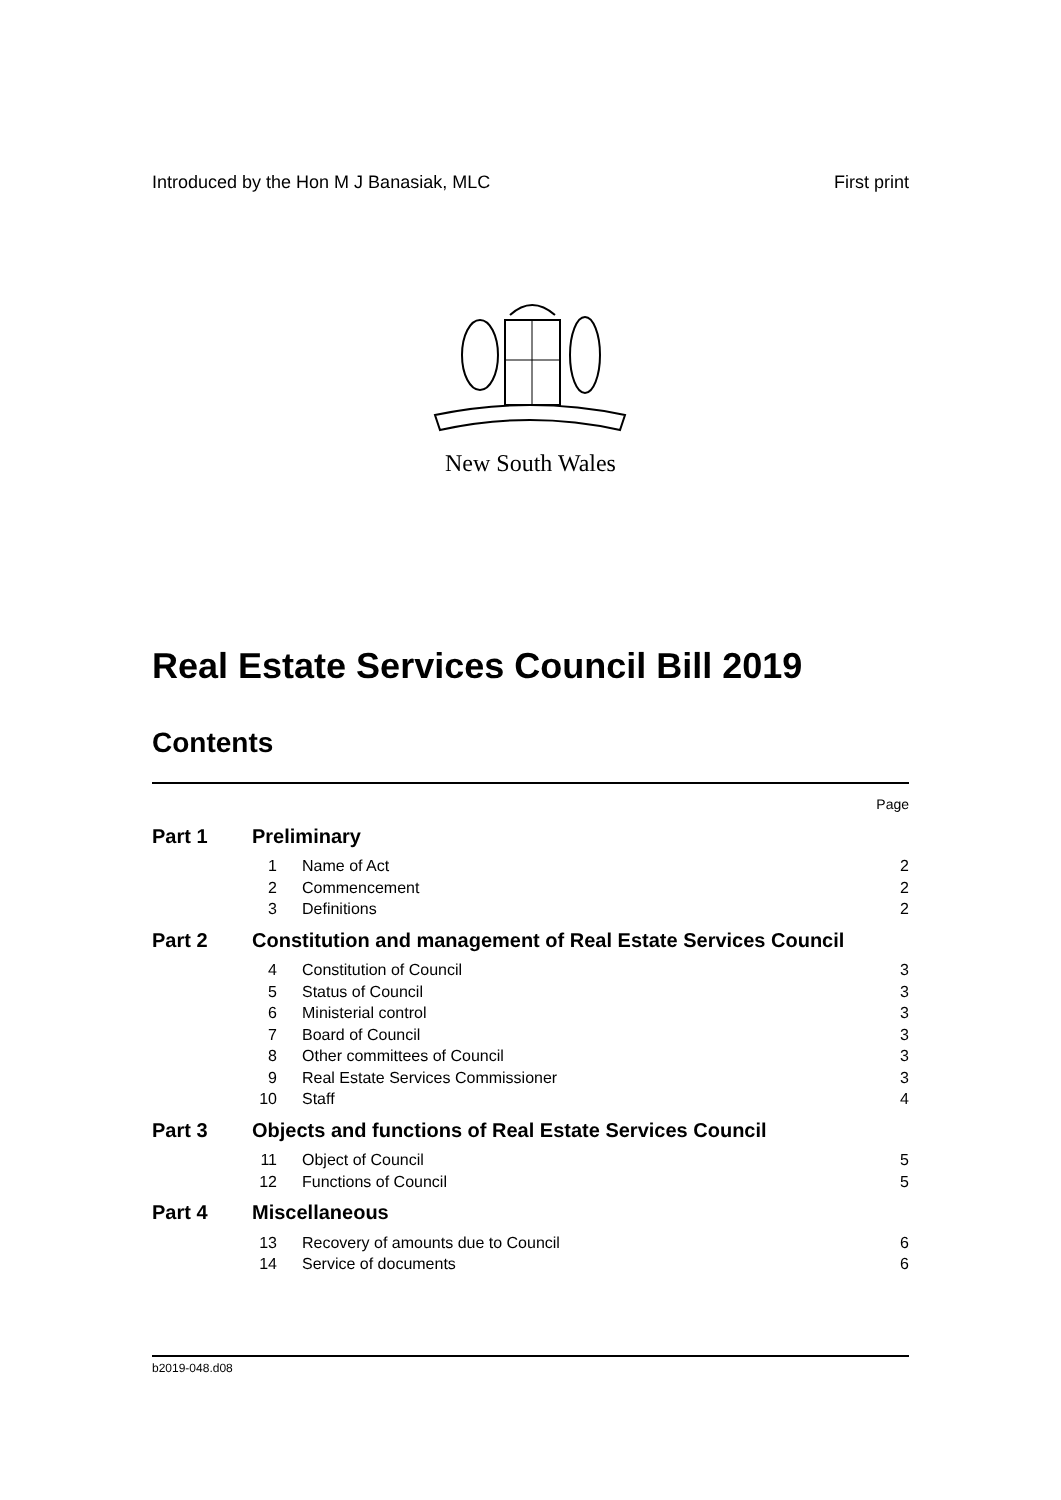Introduced by the Hon M J Banasiak, MLC First print
New South Wales
Real Estate Services Council Bill 2019
Contents
| | | | Page |
| Part 1 | Preliminary | | |
| | 1 | Name of Act | 2 |
| | 2 | Commencement | 2 |
| | 3 | Definitions | 2 |
| Part 2 | Constitution and management of Real Estate Services Council | | |
| | 4 | Constitution of Council | 3 |
| | 5 | Status of Council | 3 |
| | 6 | Ministerial control | 3 |
| | 7 | Board of Council | 3 |
| | 8 | Other committees of Council | 3 |
| | 9 | Real Estate Services Commissioner | 3 |
| | 10 | Staff | 4 |
| Part 3 | Objects and functions of Real Estate Services Council | | |
| | 11 | Object of Council | 5 |
| | 12 | Functions of Council | 5 |
| Part 4 | Miscellaneous | | |
| | 13 | Recovery of amounts due to Council | 6 |
| | 14 | Service of documents | 6 |
b2019-048.d08